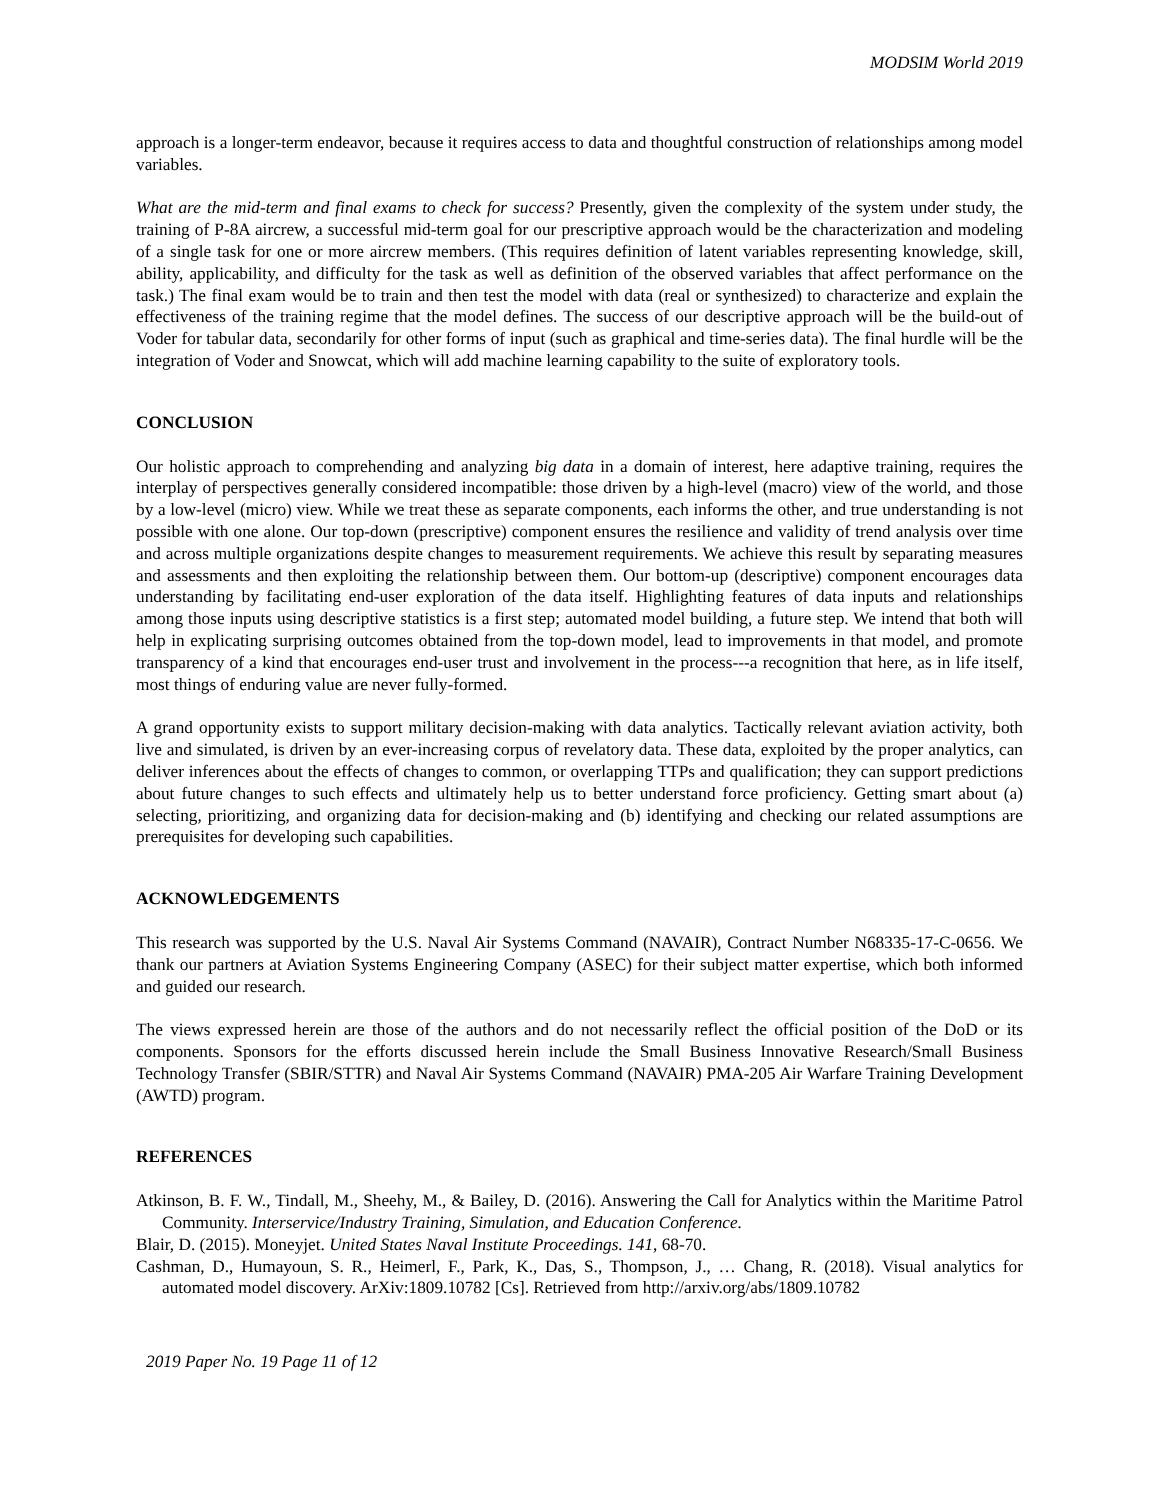MODSIM World 2019
approach is a longer-term endeavor, because it requires access to data and thoughtful construction of relationships among model variables.
What are the mid-term and final exams to check for success? Presently, given the complexity of the system under study, the training of P-8A aircrew, a successful mid-term goal for our prescriptive approach would be the characterization and modeling of a single task for one or more aircrew members. (This requires definition of latent variables representing knowledge, skill, ability, applicability, and difficulty for the task as well as definition of the observed variables that affect performance on the task.) The final exam would be to train and then test the model with data (real or synthesized) to characterize and explain the effectiveness of the training regime that the model defines. The success of our descriptive approach will be the build-out of Voder for tabular data, secondarily for other forms of input (such as graphical and time-series data). The final hurdle will be the integration of Voder and Snowcat, which will add machine learning capability to the suite of exploratory tools.
CONCLUSION
Our holistic approach to comprehending and analyzing big data in a domain of interest, here adaptive training, requires the interplay of perspectives generally considered incompatible: those driven by a high-level (macro) view of the world, and those by a low-level (micro) view. While we treat these as separate components, each informs the other, and true understanding is not possible with one alone. Our top-down (prescriptive) component ensures the resilience and validity of trend analysis over time and across multiple organizations despite changes to measurement requirements. We achieve this result by separating measures and assessments and then exploiting the relationship between them. Our bottom-up (descriptive) component encourages data understanding by facilitating end-user exploration of the data itself. Highlighting features of data inputs and relationships among those inputs using descriptive statistics is a first step; automated model building, a future step. We intend that both will help in explicating surprising outcomes obtained from the top-down model, lead to improvements in that model, and promote transparency of a kind that encourages end-user trust and involvement in the process---a recognition that here, as in life itself, most things of enduring value are never fully-formed.
A grand opportunity exists to support military decision-making with data analytics. Tactically relevant aviation activity, both live and simulated, is driven by an ever-increasing corpus of revelatory data. These data, exploited by the proper analytics, can deliver inferences about the effects of changes to common, or overlapping TTPs and qualification; they can support predictions about future changes to such effects and ultimately help us to better understand force proficiency. Getting smart about (a) selecting, prioritizing, and organizing data for decision-making and (b) identifying and checking our related assumptions are prerequisites for developing such capabilities.
ACKNOWLEDGEMENTS
This research was supported by the U.S. Naval Air Systems Command (NAVAIR), Contract Number N68335-17-C-0656. We thank our partners at Aviation Systems Engineering Company (ASEC) for their subject matter expertise, which both informed and guided our research.
The views expressed herein are those of the authors and do not necessarily reflect the official position of the DoD or its components. Sponsors for the efforts discussed herein include the Small Business Innovative Research/Small Business Technology Transfer (SBIR/STTR) and Naval Air Systems Command (NAVAIR) PMA-205 Air Warfare Training Development (AWTD) program.
REFERENCES
Atkinson, B. F. W., Tindall, M., Sheehy, M., & Bailey, D. (2016). Answering the Call for Analytics within the Maritime Patrol Community. Interservice/Industry Training, Simulation, and Education Conference.
Blair, D. (2015). Moneyjet. United States Naval Institute Proceedings. 141, 68-70.
Cashman, D., Humayoun, S. R., Heimerl, F., Park, K., Das, S., Thompson, J., … Chang, R. (2018). Visual analytics for automated model discovery. ArXiv:1809.10782 [Cs]. Retrieved from http://arxiv.org/abs/1809.10782
2019 Paper No. 19 Page 11 of 12